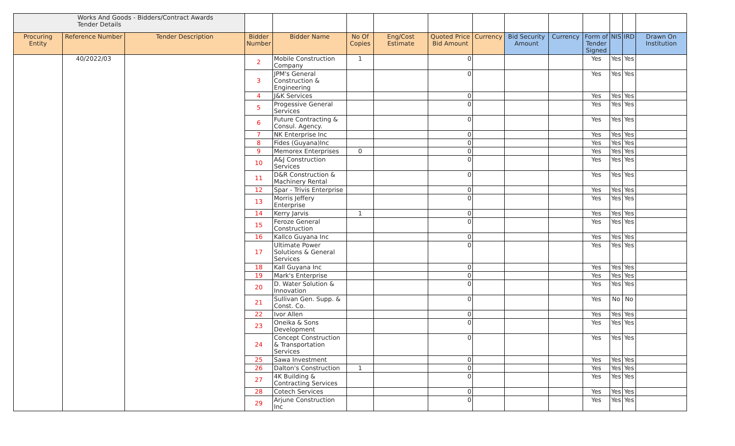| Works And Goods - Bidders/Contract Awards Tender Details | | | | | | | | | | | | | | |
| Procuring Entity | Reference Number | Tender Description | Bidder Number | Bidder Name | No Of Copies | Eng/Cost Estimate | Quoted Price Bid Amount | Currency | Bid Security Amount | Currency | Form of Tender Signed | NIS | IRD | Drawn On Institution |
| | 40/2022/03 | | 2 | Mobile Construction Company | 1 | | 0 | | | | Yes | Yes | Yes | |
| | | | 3 | JPM's General Construction & Engineering | | | 0 | | | | Yes | Yes | Yes | |
| | | | 4 | J&K Services | | | 0 | | | | Yes | Yes | Yes | |
| | | | 5 | Progessive General Services | | | 0 | | | | Yes | Yes | Yes | |
| | | | 6 | Future Contracting & Consul. Agency. | | | 0 | | | | Yes | Yes | Yes | |
| | | | 7 | NK Enterprise Inc | | | 0 | | | | Yes | Yes | Yes | |
| | | | 8 | Fides (Guyana)Inc | | | 0 | | | | Yes | Yes | Yes | |
| | | | 9 | Memorex Enterprises | 0 | | 0 | | | | Yes | Yes | Yes | |
| | | | 10 | A&J Construction Services | | | 0 | | | | Yes | Yes | Yes | |
| | | | 11 | D&R Construction & Machinery Rental | | | 0 | | | | Yes | Yes | Yes | |
| | | | 12 | Spar - Trivis Enterprise | | | 0 | | | | Yes | Yes | Yes | |
| | | | 13 | Morris Jeffery Enterprise | | | 0 | | | | Yes | Yes | Yes | |
| | | | 14 | Kerry Jarvis | 1 | | 0 | | | | Yes | Yes | Yes | |
| | | | 15 | Feroze General Construction | | | 0 | | | | Yes | Yes | Yes | |
| | | | 16 | Kallco Guyana Inc | | | 0 | | | | Yes | Yes | Yes | |
| | | | 17 | Ultimate Power Solutions & General Services | | | 0 | | | | Yes | Yes | Yes | |
| | | | 18 | Kall Guyana Inc | | | 0 | | | | Yes | Yes | Yes | |
| | | | 19 | Mark's Enterprise | | | 0 | | | | Yes | Yes | Yes | |
| | | | 20 | D. Water Solution & Innovation | | | 0 | | | | Yes | Yes | Yes | |
| | | | 21 | Sullivan Gen. Supp. & Const. Co. | | | 0 | | | | Yes | No | No | |
| | | | 22 | Ivor Allen | | | 0 | | | | Yes | Yes | Yes | |
| | | | 23 | Oneika & Sons Development | | | 0 | | | | Yes | Yes | Yes | |
| | | | 24 | Concept Construction & Transportation Services | | | 0 | | | | Yes | Yes | Yes | |
| | | | 25 | Sawa Investment | | | 0 | | | | Yes | Yes | Yes | |
| | | | 26 | Dalton's Construction | 1 | | 0 | | | | Yes | Yes | Yes | |
| | | | 27 | 4K Building & Contracting Services | | | 0 | | | | Yes | Yes | Yes | |
| | | | 28 | Cotech Services | | | 0 | | | | Yes | Yes | Yes | |
| | | | 29 | Arjune Construction Inc | | | 0 | | | | Yes | Yes | Yes | |